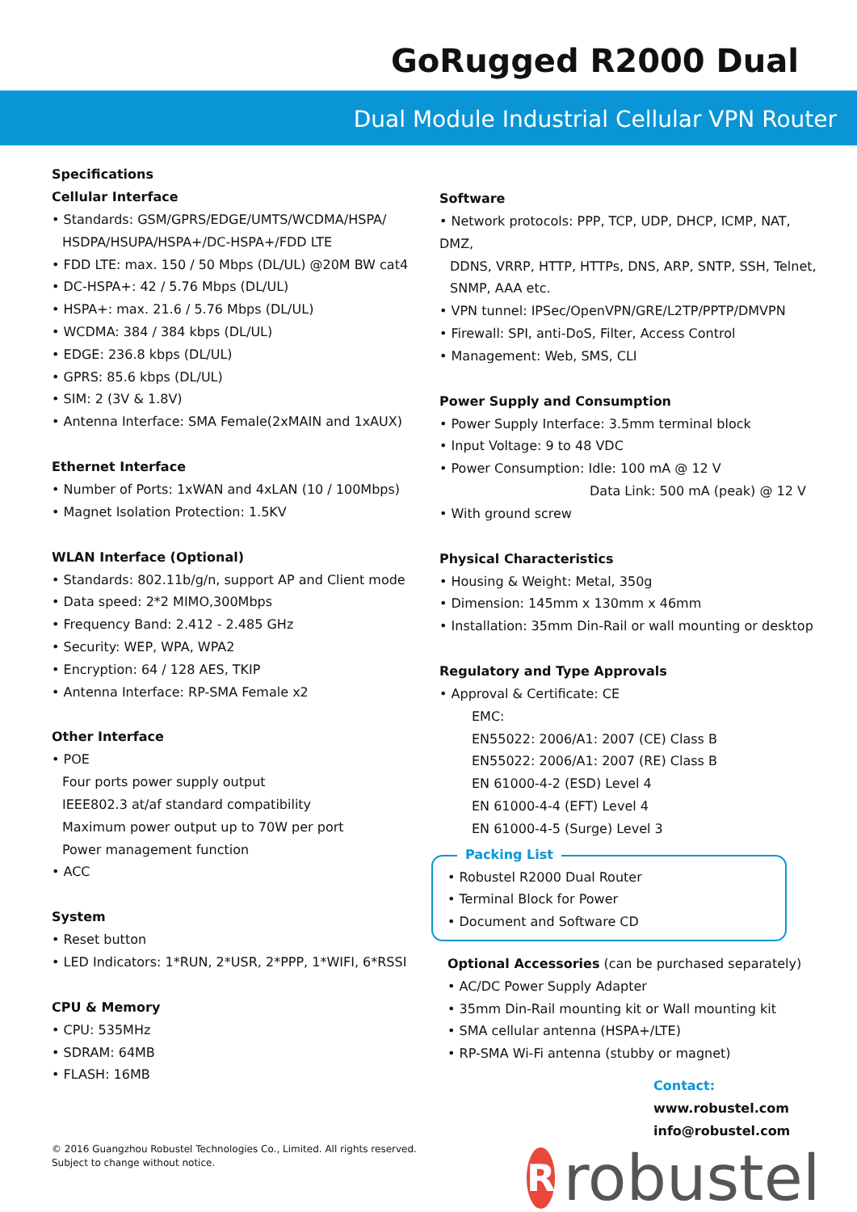GoRugged R2000 Dual
Dual Module Industrial Cellular VPN Router
Specifications
Cellular Interface
• Standards: GSM/GPRS/EDGE/UMTS/WCDMA/HSPA/
HSDPA/HSUPA/HSPA+/DC-HSPA+/FDD LTE
• FDD LTE: max. 150 / 50 Mbps (DL/UL) @20M BW cat4
• DC-HSPA+: 42 / 5.76 Mbps (DL/UL)
• HSPA+: max. 21.6 / 5.76 Mbps (DL/UL)
• WCDMA: 384 / 384 kbps (DL/UL)
• EDGE: 236.8 kbps (DL/UL)
• GPRS: 85.6 kbps (DL/UL)
• SIM: 2 (3V & 1.8V)
• Antenna Interface: SMA Female(2xMAIN and 1xAUX)
Ethernet Interface
• Number of Ports: 1xWAN and 4xLAN (10 / 100Mbps)
• Magnet Isolation Protection: 1.5KV
WLAN Interface (Optional)
• Standards: 802.11b/g/n, support AP and Client mode
• Data speed: 2*2 MIMO,300Mbps
• Frequency Band: 2.412 - 2.485 GHz
• Security: WEP, WPA, WPA2
• Encryption: 64 / 128 AES, TKIP
• Antenna Interface: RP-SMA Female x2
Other Interface
• POE
Four ports power supply output
IEEE802.3 at/af standard compatibility
Maximum power output up to 70W per port
Power management function
• ACC
System
• Reset button
• LED Indicators: 1*RUN, 2*USR, 2*PPP, 1*WIFI, 6*RSSI
CPU & Memory
• CPU: 535MHz
• SDRAM: 64MB
• FLASH: 16MB
© 2016 Guangzhou Robustel Technologies Co., Limited. All rights reserved.
Subject to change without notice.
Software
• Network protocols: PPP, TCP, UDP, DHCP, ICMP, NAT, DMZ,
DDNS, VRRP, HTTP, HTTPs, DNS, ARP, SNTP, SSH, Telnet,
SNMP, AAA etc.
• VPN tunnel: IPSec/OpenVPN/GRE/L2TP/PPTP/DMVPN
• Firewall: SPI, anti-DoS, Filter, Access Control
• Management: Web, SMS, CLI
Power Supply and Consumption
• Power Supply Interface: 3.5mm terminal block
• Input Voltage: 9 to 48 VDC
• Power Consumption: Idle: 100 mA @ 12 V
Data Link: 500 mA (peak) @ 12 V
• With ground screw
Physical Characteristics
• Housing & Weight: Metal, 350g
• Dimension: 145mm x 130mm x 46mm
• Installation: 35mm Din-Rail or wall mounting or desktop
Regulatory and Type Approvals
• Approval & Certificate: CE
EMC:
EN55022: 2006/A1: 2007 (CE) Class B
EN55022: 2006/A1: 2007 (RE) Class B
EN 61000-4-2 (ESD) Level 4
EN 61000-4-4 (EFT) Level 4
EN 61000-4-5 (Surge) Level 3
Packing List
• Robustel R2000 Dual Router
• Terminal Block for Power
• Document and Software CD
Optional Accessories (can be purchased separately)
• AC/DC Power Supply Adapter
• 35mm Din-Rail mounting kit or Wall mounting kit
• SMA cellular antenna (HSPA+/LTE)
• RP-SMA Wi-Fi antenna (stubby or magnet)
Contact:
www.robustel.com
info@robustel.com
R
robustel